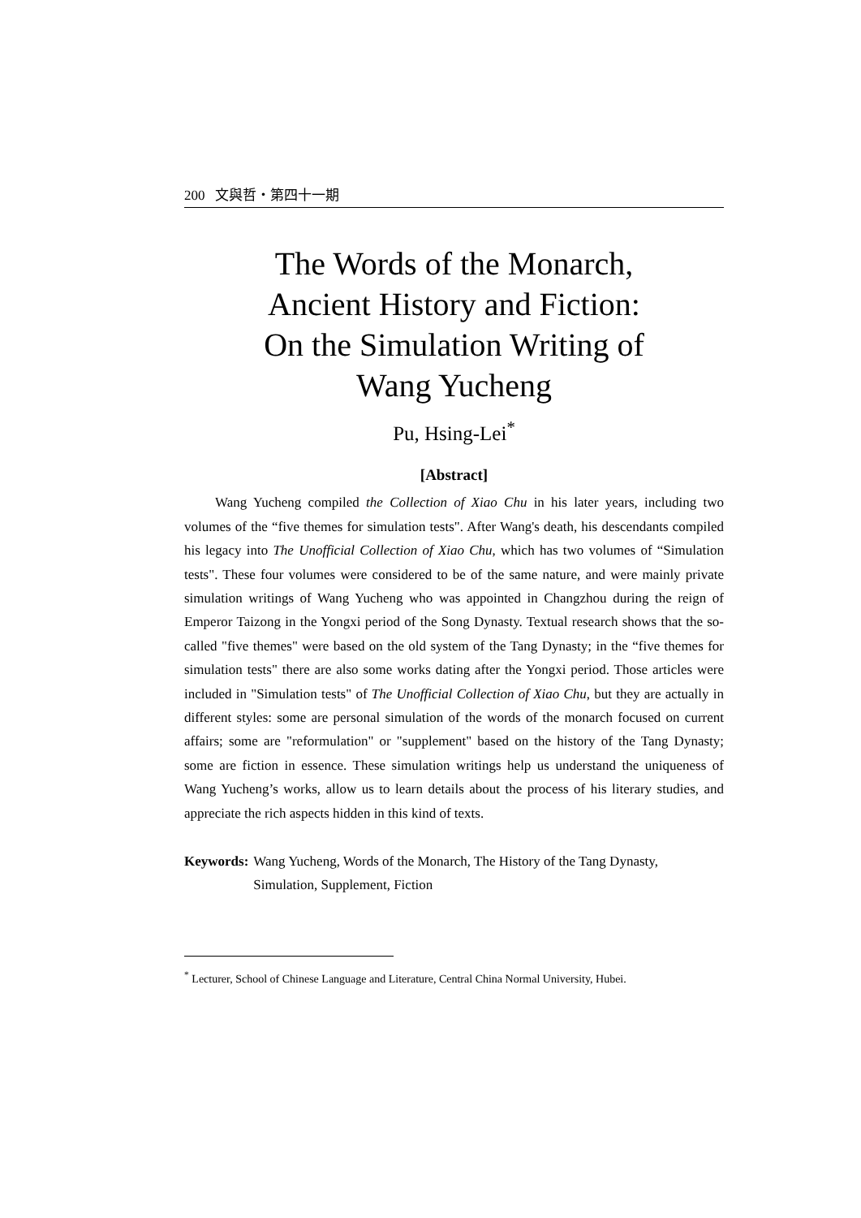200 文與哲・第四十一期
The Words of the Monarch,
Ancient History and Fiction:
On the Simulation Writing of
Wang Yucheng
Pu, Hsing-Lei<sup>*</sup>
[Abstract]
Wang Yucheng compiled the Collection of Xiao Chu in his later years, including two volumes of the “five themes for simulation tests". After Wang's death, his descendants compiled his legacy into The Unofficial Collection of Xiao Chu, which has two volumes of “Simulation tests". These four volumes were considered to be of the same nature, and were mainly private simulation writings of Wang Yucheng who was appointed in Changzhou during the reign of Emperor Taizong in the Yongxi period of the Song Dynasty. Textual research shows that the so-called "five themes" were based on the old system of the Tang Dynasty; in the “five themes for simulation tests" there are also some works dating after the Yongxi period. Those articles were included in "Simulation tests" of The Unofficial Collection of Xiao Chu, but they are actually in different styles: some are personal simulation of the words of the monarch focused on current affairs; some are "reformulation" or "supplement" based on the history of the Tang Dynasty; some are fiction in essence. These simulation writings help us understand the uniqueness of Wang Yucheng’s works, allow us to learn details about the process of his literary studies, and appreciate the rich aspects hidden in this kind of texts.
Keywords: Wang Yucheng, Words of the Monarch, The History of the Tang Dynasty, Simulation, Supplement, Fiction
<sup>*</sup> Lecturer, School of Chinese Language and Literature, Central China Normal University, Hubei.